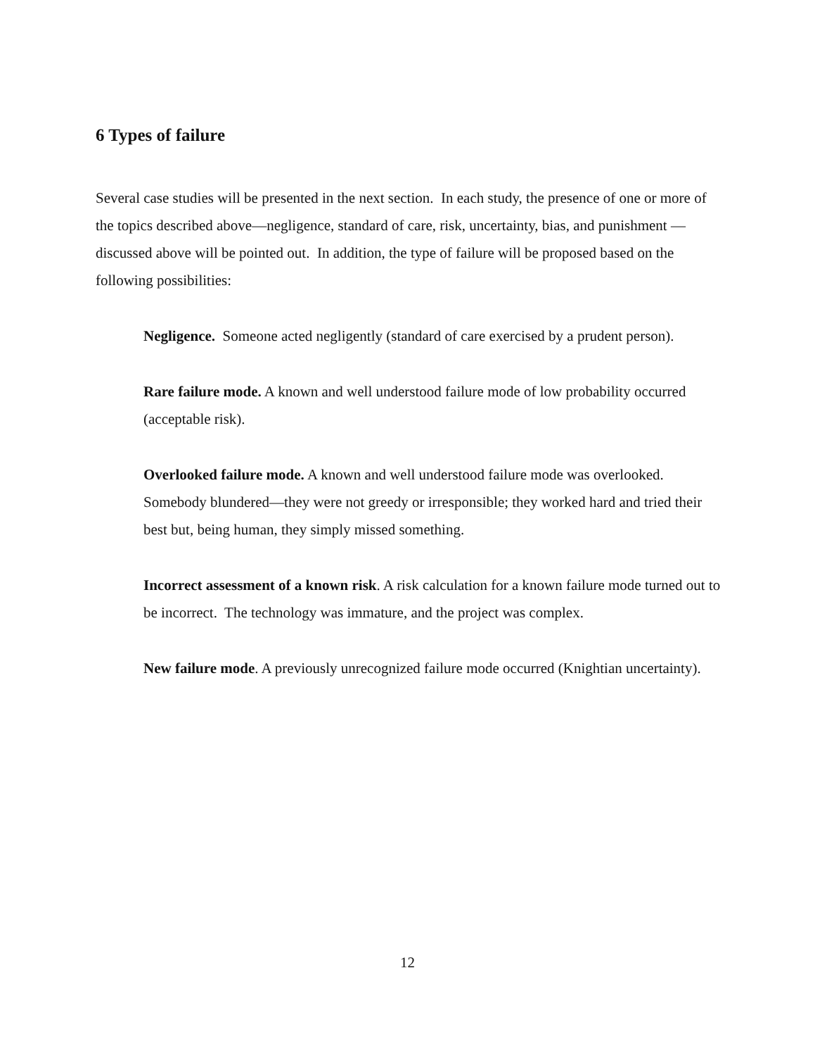6 Types of failure
Several case studies will be presented in the next section. In each study, the presence of one or more of the topics described above—negligence, standard of care, risk, uncertainty, bias, and punishment —discussed above will be pointed out. In addition, the type of failure will be proposed based on the following possibilities:
Negligence. Someone acted negligently (standard of care exercised by a prudent person).
Rare failure mode. A known and well understood failure mode of low probability occurred (acceptable risk).
Overlooked failure mode. A known and well understood failure mode was overlooked. Somebody blundered—they were not greedy or irresponsible; they worked hard and tried their best but, being human, they simply missed something.
Incorrect assessment of a known risk. A risk calculation for a known failure mode turned out to be incorrect. The technology was immature, and the project was complex.
New failure mode. A previously unrecognized failure mode occurred (Knightian uncertainty).
12